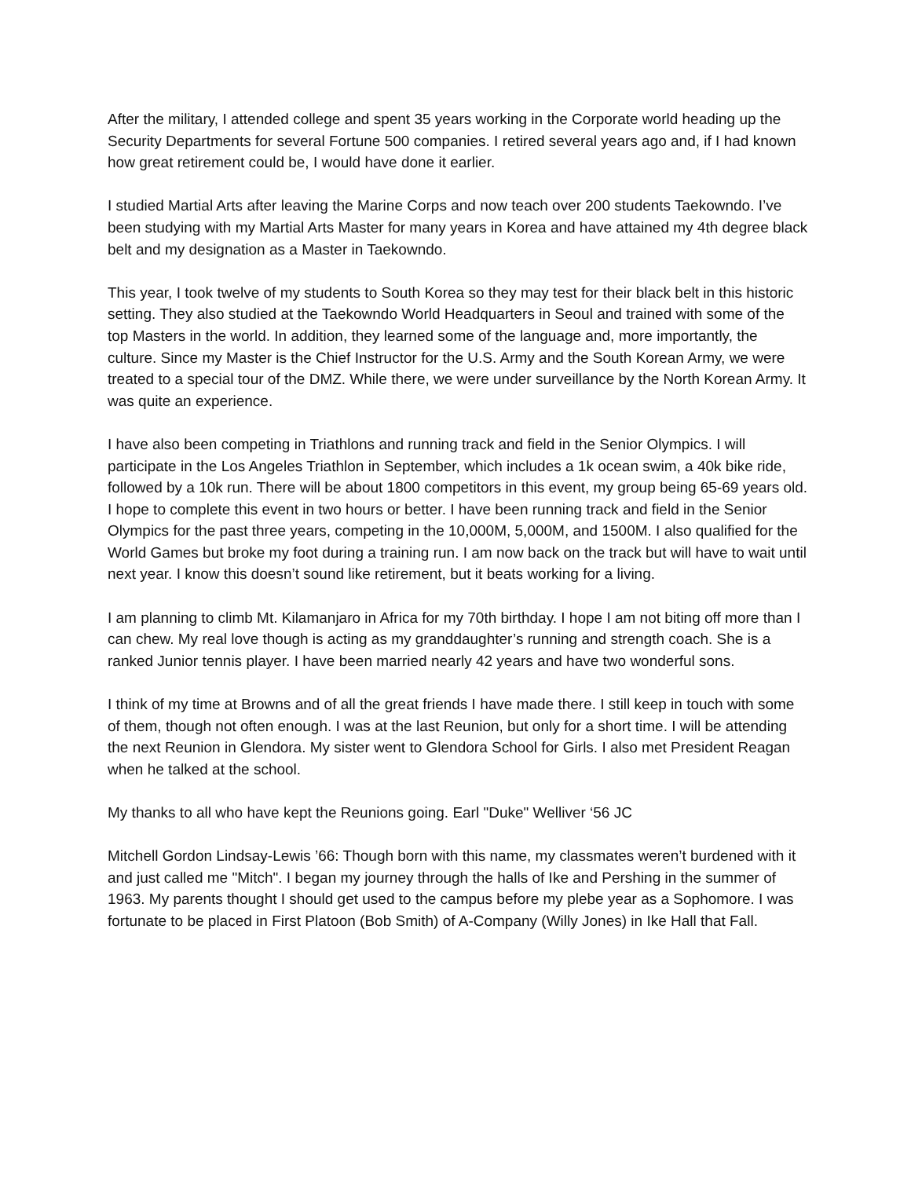After the military, I attended college and spent 35 years working in the Corporate world heading up the Security Departments for several Fortune 500 companies. I retired several years ago and, if I had known how great retirement could be, I would have done it earlier.
I studied Martial Arts after leaving the Marine Corps and now teach over 200 students Taekowndo. I’ve been studying with my Martial Arts Master for many years in Korea and have attained my 4th degree black belt and my designation as a Master in Taekowndo.
This year, I took twelve of my students to South Korea so they may test for their black belt in this historic setting. They also studied at the Taekowndo World Headquarters in Seoul and trained with some of the top Masters in the world. In addition, they learned some of the language and, more importantly, the culture. Since my Master is the Chief Instructor for the U.S. Army and the South Korean Army, we were treated to a special tour of the DMZ. While there, we were under surveillance by the North Korean Army. It was quite an experience.
I have also been competing in Triathlons and running track and field in the Senior Olympics. I will participate in the Los Angeles Triathlon in September, which includes a 1k ocean swim, a 40k bike ride, followed by a 10k run. There will be about 1800 competitors in this event, my group being 65-69 years old. I hope to complete this event in two hours or better. I have been running track and field in the Senior Olympics for the past three years, competing in the 10,000M, 5,000M, and 1500M. I also qualified for the World Games but broke my foot during a training run. I am now back on the track but will have to wait until next year. I know this doesn’t sound like retirement, but it beats working for a living.
I am planning to climb Mt. Kilamanjaro in Africa for my 70th birthday. I hope I am not biting off more than I can chew. My real love though is acting as my granddaughter’s running and strength coach. She is a ranked Junior tennis player. I have been married nearly 42 years and have two wonderful sons.
I think of my time at Browns and of all the great friends I have made there. I still keep in touch with some of them, though not often enough. I was at the last Reunion, but only for a short time. I will be attending the next Reunion in Glendora. My sister went to Glendora School for Girls. I also met President Reagan when he talked at the school.
My thanks to all who have kept the Reunions going. Earl "Duke" Welliver ‘56 JC
Mitchell Gordon Lindsay-Lewis ’66: Though born with this name, my classmates weren’t burdened with it and just called me "Mitch". I began my journey through the halls of Ike and Pershing in the summer of 1963. My parents thought I should get used to the campus before my plebe year as a Sophomore. I was fortunate to be placed in First Platoon (Bob Smith) of A-Company (Willy Jones) in Ike Hall that Fall.